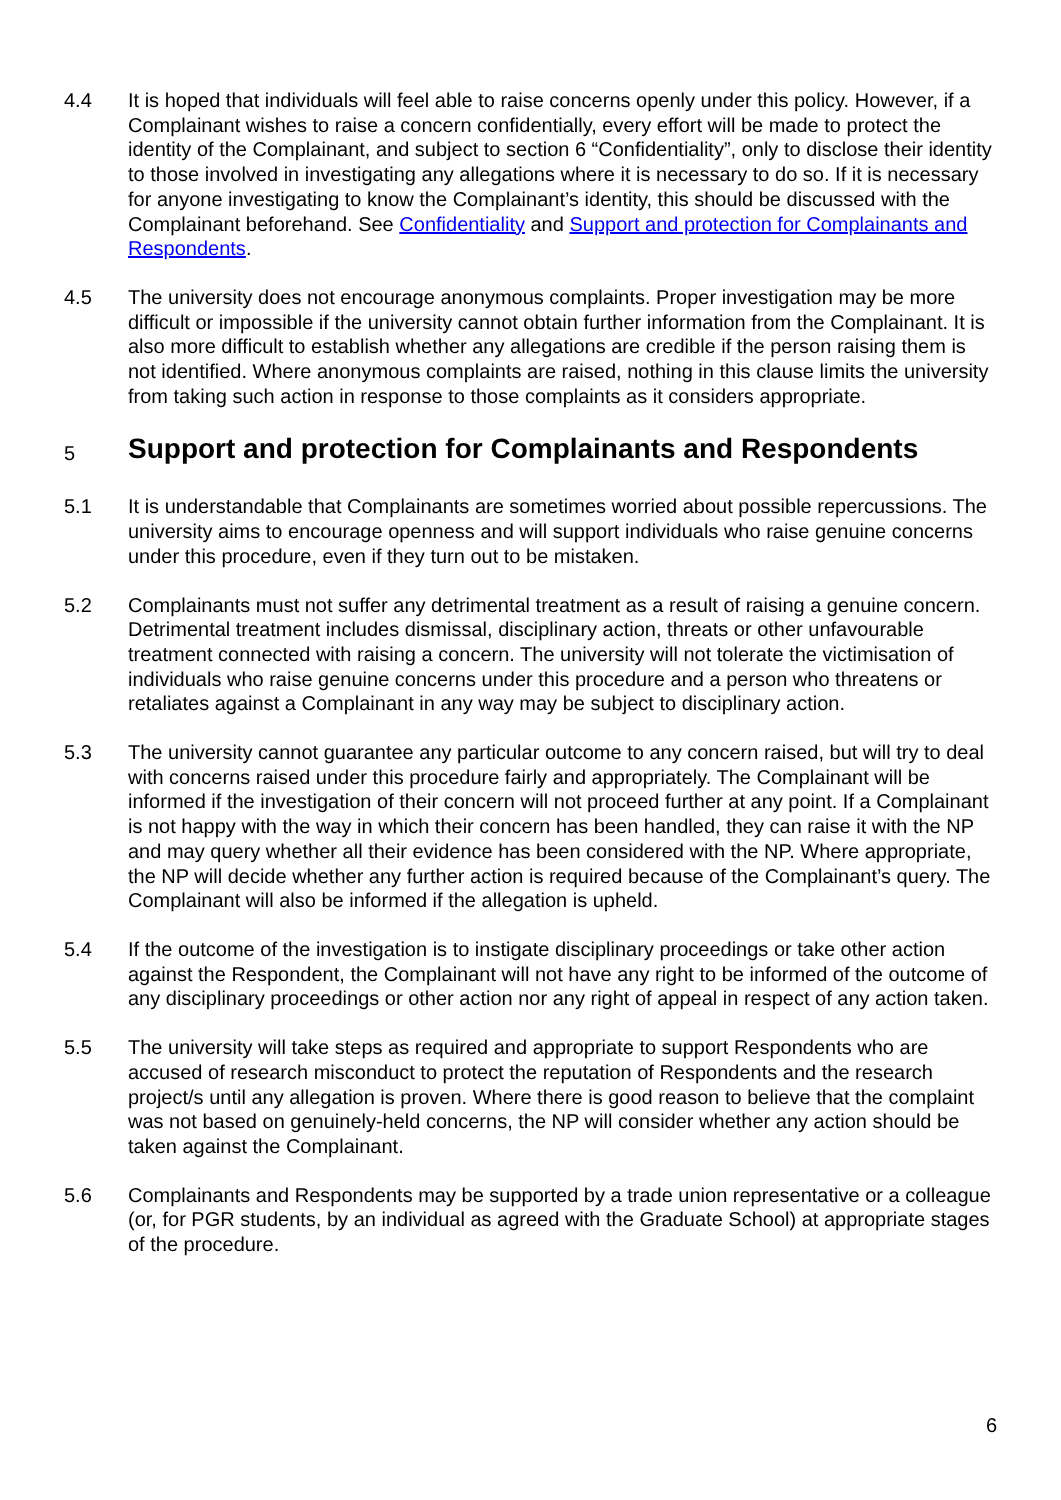4.4 It is hoped that individuals will feel able to raise concerns openly under this policy. However, if a Complainant wishes to raise a concern confidentially, every effort will be made to protect the identity of the Complainant, and subject to section 6 “Confidentiality”, only to disclose their identity to those involved in investigating any allegations where it is necessary to do so. If it is necessary for anyone investigating to know the Complainant’s identity, this should be discussed with the Complainant beforehand. See Confidentiality and Support and protection for Complainants and Respondents.
4.5 The university does not encourage anonymous complaints. Proper investigation may be more difficult or impossible if the university cannot obtain further information from the Complainant. It is also more difficult to establish whether any allegations are credible if the person raising them is not identified. Where anonymous complaints are raised, nothing in this clause limits the university from taking such action in response to those complaints as it considers appropriate.
5 Support and protection for Complainants and Respondents
5.1 It is understandable that Complainants are sometimes worried about possible repercussions. The university aims to encourage openness and will support individuals who raise genuine concerns under this procedure, even if they turn out to be mistaken.
5.2 Complainants must not suffer any detrimental treatment as a result of raising a genuine concern. Detrimental treatment includes dismissal, disciplinary action, threats or other unfavourable treatment connected with raising a concern. The university will not tolerate the victimisation of individuals who raise genuine concerns under this procedure and a person who threatens or retaliates against a Complainant in any way may be subject to disciplinary action.
5.3 The university cannot guarantee any particular outcome to any concern raised, but will try to deal with concerns raised under this procedure fairly and appropriately. The Complainant will be informed if the investigation of their concern will not proceed further at any point. If a Complainant is not happy with the way in which their concern has been handled, they can raise it with the NP and may query whether all their evidence has been considered with the NP. Where appropriate, the NP will decide whether any further action is required because of the Complainant’s query. The Complainant will also be informed if the allegation is upheld.
5.4 If the outcome of the investigation is to instigate disciplinary proceedings or take other action against the Respondent, the Complainant will not have any right to be informed of the outcome of any disciplinary proceedings or other action nor any right of appeal in respect of any action taken.
5.5 The university will take steps as required and appropriate to support Respondents who are accused of research misconduct to protect the reputation of Respondents and the research project/s until any allegation is proven. Where there is good reason to believe that the complaint was not based on genuinely-held concerns, the NP will consider whether any action should be taken against the Complainant.
5.6 Complainants and Respondents may be supported by a trade union representative or a colleague (or, for PGR students, by an individual as agreed with the Graduate School) at appropriate stages of the procedure.
6